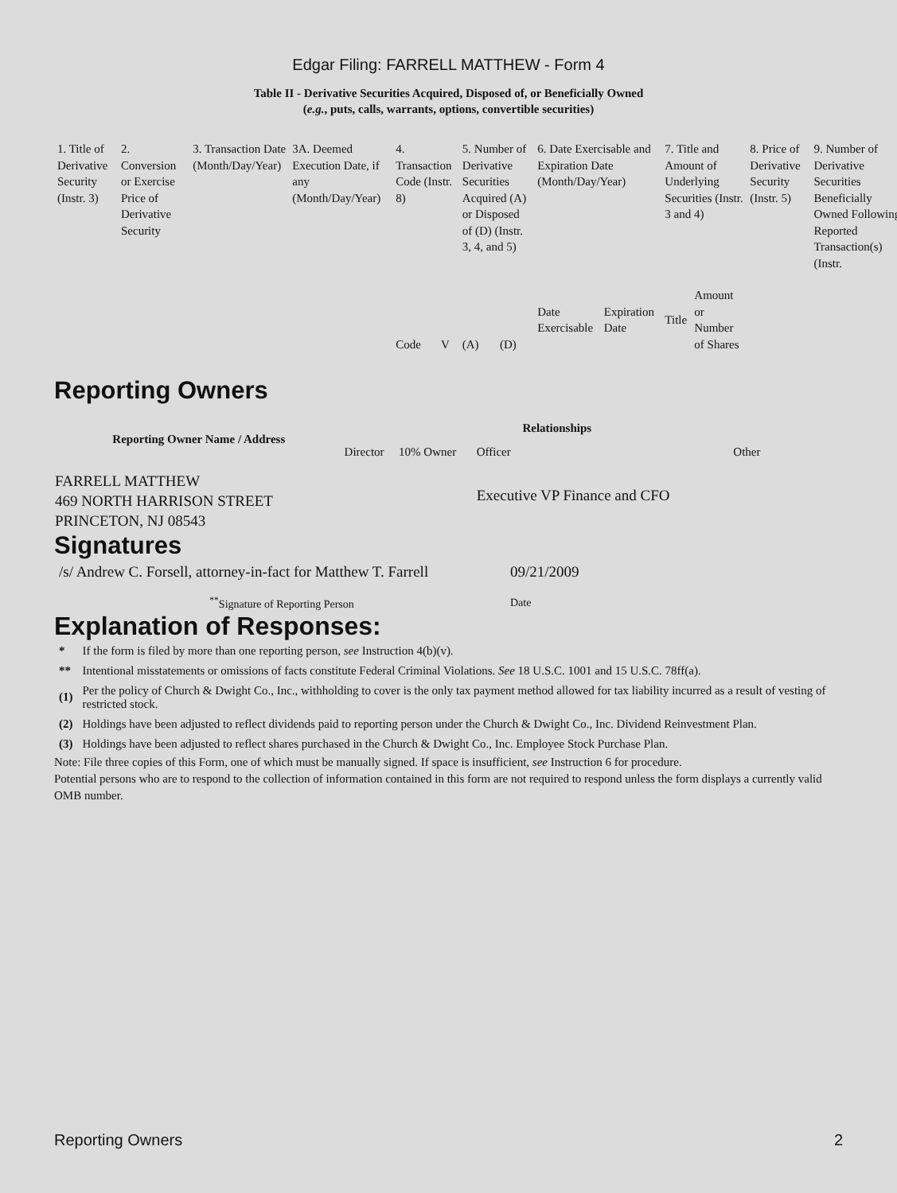Edgar Filing: FARRELL MATTHEW - Form 4
Table II - Derivative Securities Acquired, Disposed of, or Beneficially Owned
(e.g., puts, calls, warrants, options, convertible securities)
| 1. Title of Derivative Security (Instr. 3) | 2. Conversion or Exercise Price of Derivative Security | 3. Transaction Date (Month/Day/Year) | 3A. Deemed Execution Date, if any (Month/Day/Year) | 4. Transaction Code (Instr. 8) | | 5. Number of Derivative Securities Acquired (A) or Disposed of (D) (Instr. 3, 4, and 5) | | 6. Date Exercisable and Expiration Date (Month/Day/Year) | | 7. Title and Amount of Underlying Securities (Instr. 3 and 4) | | 8. Price of Derivative Security (Instr. 5) | 9. Number of Derivative Securities Beneficially Owned Following Reported Transaction(s) (Instr. |
| | | | | Code | V | (A) | (D) | Date Exercisable | Expiration Date | Title | Amount or Number of Shares | | |
Reporting Owners
| Reporting Owner Name / Address | Relationships | | | |
| --- | --- | --- | --- | --- |
| | Director | 10% Owner | Officer | Other |
| FARRELL MATTHEW 469 NORTH HARRISON STREET PRINCETON, NJ 08543 | | | Executive VP Finance and CFO | |
Signatures
| /s/ Andrew C. Forsell, attorney-in-fact for Matthew T. Farrell | 09/21/2009 |
| <sup>**</sup> Signature of Reporting Person | Date |
Explanation of Responses:
| * | If the form is filed by more than one reporting person, see Instruction 4(b)(v). |
| ** | Intentional misstatements or omissions of facts constitute Federal Criminal Violations. See 18 U.S.C. 1001 and 15 U.S.C. 78ff(a). |
| (1) | Per the policy of Church & Dwight Co., Inc., withholding to cover is the only tax payment method allowed for tax liability incurred as a result of vesting of restricted stock. |
| (2) | Holdings have been adjusted to reflect dividends paid to reporting person under the Church & Dwight Co., Inc. Dividend Reinvestment Plan. |
| (3) | Holdings have been adjusted to reflect shares purchased in the Church & Dwight Co., Inc. Employee Stock Purchase Plan. |
Note: File three copies of this Form, one of which must be manually signed. If space is insufficient, see Instruction 6 for procedure.
Potential persons who are to respond to the collection of information contained in this form are not required to respond unless the form displays a currently valid OMB number.
Reporting Owners 2